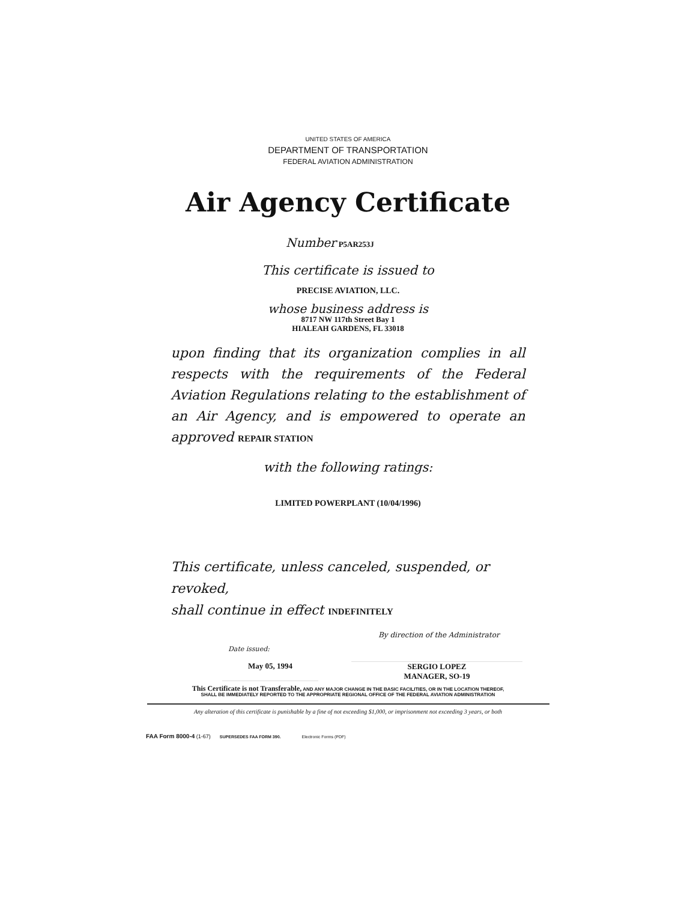UNITED STATES OF AMERICA
DEPARTMENT OF TRANSPORTATION
FEDERAL AVIATION ADMINISTRATION
Air Agency Certificate
Number P5AR253J
This certificate is issued to
PRECISE AVIATION, LLC.
whose business address is
8717 NW 117th Street Bay 1
HIALEAH GARDENS, FL 33018
upon finding that its organization complies in all respects with the requirements of the Federal Aviation Regulations relating to the establishment of an Air Agency, and is empowered to operate an approved REPAIR STATION
with the following ratings:
LIMITED POWERPLANT (10/04/1996)
This certificate, unless canceled, suspended, or revoked,
shall continue in effect INDEFINITELY
By direction of the Administrator
Date issued:
May 05, 1994 SERGIO LOPEZ
MANAGER, SO-19
This Certificate is not Transferable, AND ANY MAJOR CHANGE IN THE BASIC FACILITIES, OR IN THE LOCATION THEREOF,
SHALL BE IMMEDIATELY REPORTED TO THE APPROPRIATE REGIONAL OFFICE OF THE FEDERAL AVIATION ADMINISTRATION
Any alteration of this certificate is punishable by a fine of not exceeding $1,000, or imprisonment not exceeding 3 years, or both
FAA Form 8000-4 (1-67) SUPERSEDES FAA FORM 390. Electronic Forms (PDF)